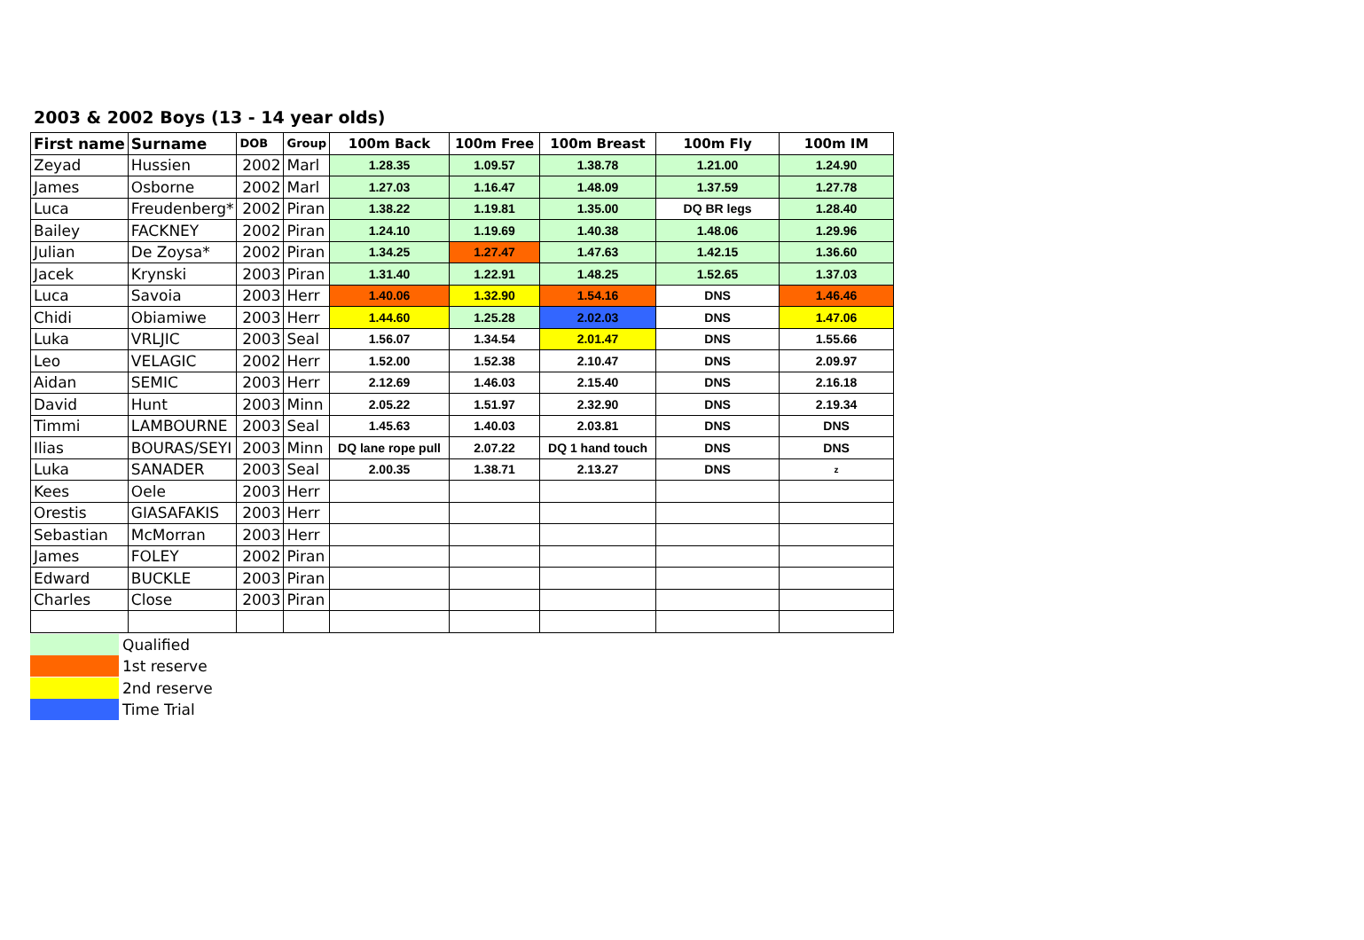2003 & 2002 Boys (13 - 14 year olds)
| First name | Surname | DOB | Group | 100m Back | 100m Free | 100m Breast | 100m Fly | 100m IM |
| --- | --- | --- | --- | --- | --- | --- | --- | --- |
| Zeyad | Hussien | 2002 | Marl | 1.28.35 | 1.09.57 | 1.38.78 | 1.21.00 | 1.24.90 |
| James | Osborne | 2002 | Marl | 1.27.03 | 1.16.47 | 1.48.09 | 1.37.59 | 1.27.78 |
| Luca | Freudenberg* | 2002 | Piran | 1.38.22 | 1.19.81 | 1.35.00 | DQ BR legs | 1.28.40 |
| Bailey | FACKNEY | 2002 | Piran | 1.24.10 | 1.19.69 | 1.40.38 | 1.48.06 | 1.29.96 |
| Julian | De Zoysa* | 2002 | Piran | 1.34.25 | 1.27.47 | 1.47.63 | 1.42.15 | 1.36.60 |
| Jacek | Krynski | 2003 | Piran | 1.31.40 | 1.22.91 | 1.48.25 | 1.52.65 | 1.37.03 |
| Luca | Savoia | 2003 | Herr | 1.40.06 | 1.32.90 | 1.54.16 | DNS | 1.46.46 |
| Chidi | Obiamiwe | 2003 | Herr | 1.44.60 | 1.25.28 | 2.02.03 | DNS | 1.47.06 |
| Luka | VRLJIC | 2003 | Seal | 1.56.07 | 1.34.54 | 2.01.47 | DNS | 1.55.66 |
| Leo | VELAGIC | 2002 | Herr | 1.52.00 | 1.52.38 | 2.10.47 | DNS | 2.09.97 |
| Aidan | SEMIC | 2003 | Herr | 2.12.69 | 1.46.03 | 2.15.40 | DNS | 2.16.18 |
| David | Hunt | 2003 | Minn | 2.05.22 | 1.51.97 | 2.32.90 | DNS | 2.19.34 |
| Timmi | LAMBOURNE | 2003 | Seal | 1.45.63 | 1.40.03 | 2.03.81 | DNS | DNS |
| Ilias | BOURAS/SEYI | 2003 | Minn | DQ lane rope pull | 2.07.22 | DQ 1 hand touch | DNS | DNS |
| Luka | SANADER | 2003 | Seal | 2.00.35 | 1.38.71 | 2.13.27 | DNS | z |
| Kees | Oele | 2003 | Herr | | | | | |
| Orestis | GIASAFAKIS | 2003 | Herr | | | | | |
| Sebastian | McMorran | 2003 | Herr | | | | | |
| James | FOLEY | 2002 | Piran | | | | | |
| Edward | BUCKLE | 2003 | Piran | | | | | |
| Charles | Close | 2003 | Piran | | | | | |
Qualified
1st reserve
2nd reserve
Time Trial